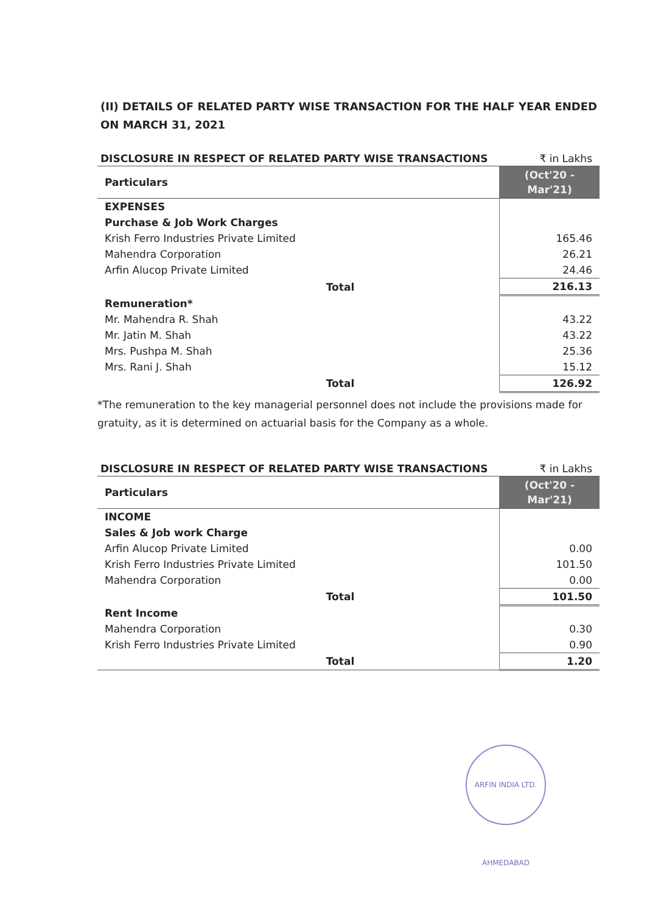(II) DETAILS OF RELATED PARTY WISE TRANSACTION FOR THE HALF YEAR ENDED ON MARCH 31, 2021
DISCLOSURE IN RESPECT OF RELATED PARTY WISE TRANSACTIONS ₹ in Lakhs
| Particulars | (Oct'20 - Mar'21) |
| --- | --- |
| EXPENSES | |
| Purchase & Job Work Charges | |
| Krish Ferro Industries Private Limited | 165.46 |
| Mahendra Corporation | 26.21 |
| Arfin Alucop Private Limited | 24.46 |
| Total | 216.13 |
| Remuneration* | |
| Mr. Mahendra R. Shah | 43.22 |
| Mr. Jatin M. Shah | 43.22 |
| Mrs. Pushpa M. Shah | 25.36 |
| Mrs. Rani J. Shah | 15.12 |
| Total | 126.92 |
*The remuneration to the key managerial personnel does not include the provisions made for gratuity, as it is determined on actuarial basis for the Company as a whole.
DISCLOSURE IN RESPECT OF RELATED PARTY WISE TRANSACTIONS ₹ in Lakhs
| Particulars | (Oct'20 - Mar'21) |
| --- | --- |
| INCOME | |
| Sales & Job work Charge | |
| Arfin Alucop Private Limited | 0.00 |
| Krish Ferro Industries Private Limited | 101.50 |
| Mahendra Corporation | 0.00 |
| Total | 101.50 |
| Rent Income | |
| Mahendra Corporation | 0.30 |
| Krish Ferro Industries Private Limited | 0.90 |
| Total | 1.20 |
ARFIN INDIA LTD. AHMEDABAD